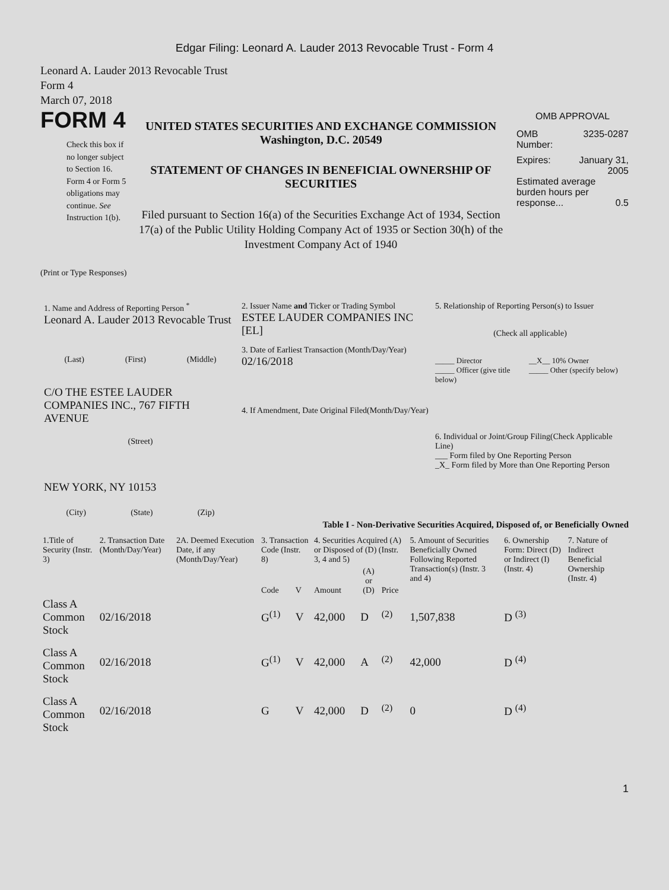Edgar Filing: Leonard A. Lauder 2013 Revocable Trust - Form 4
Leonard A. Lauder 2013 Revocable Trust
Form 4
March 07, 2018
FORM 4
Check this box if no longer subject to Section 16. Form 4 or Form 5 obligations may continue. See Instruction 1(b).
UNITED STATES SECURITIES AND EXCHANGE COMMISSION
Washington, D.C. 20549
STATEMENT OF CHANGES IN BENEFICIAL OWNERSHIP OF SECURITIES
Filed pursuant to Section 16(a) of the Securities Exchange Act of 1934, Section 17(a) of the Public Utility Holding Company Act of 1935 or Section 30(h) of the Investment Company Act of 1940
OMB APPROVAL
OMB
Number: 3235-0287
Expires: January 31,
2005
Estimated average burden hours per response... 0.5
(Print or Type Responses)
1. Name and Address of Reporting Person <sup>*</sup>
Leonard A. Lauder 2013 Revocable Trust
(Last) (First) (Middle)
C/O THE ESTEE LAUDER COMPANIES INC., 767 FIFTH AVENUE
(Street)
NEW YORK, NY 10153
(City) (State) (Zip)
2. Issuer Name and Ticker or Trading Symbol
ESTEE LAUDER COMPANIES INC [EL]
3. Date of Earliest Transaction (Month/Day/Year)
02/16/2018
4. If Amendment, Date Original Filed(Month/Day/Year)
5. Relationship of Reporting Person(s) to Issuer
(Check all applicable)
_____ Director
_____ Officer (give title below) __X__ 10% Owner
_____ Other (specify below)
6. Individual or Joint/Group Filing(Check Applicable Line)
___ Form filed by One Reporting Person
_X_ Form filed by More than One Reporting Person
Table I - Non-Derivative Securities Acquired, Disposed of, or Beneficially Owned
| 1.Title of Security (Instr. 3) | 2. Transaction Date (Month/Day/Year) | 2A. Deemed Execution Date, if any (Month/Day/Year) | 3. Transaction Code (Instr. 8) | | 4. Securities Acquired (A) or Disposed of (D) (Instr. 3, 4 and 5) | | | 5. Amount of Securities Beneficially Owned Following Reported Transaction(s) (Instr. 3 and 4) | 6. Ownership Form: Direct (D) or Indirect (I) (Instr. 4) | 7. Nature of Indirect Beneficial Ownership (Instr. 4) |
| --- | --- | --- | --- | --- | --- | --- | --- | --- | --- | --- |
| | | | Code | V | Amount | (A) or (D) | Price | | | |
| Class A Common Stock | 02/16/2018 | | G<sup>(1)</sup> | V | 42,000 | D | <sup>(2)</sup> | 1,507,838 | D <sup>(3)</sup> | |
| Class A Common Stock | 02/16/2018 | | G<sup>(1)</sup> | V | 42,000 | A | <sup>(2)</sup> | 42,000 | D <sup>(4)</sup> | |
| Class A Common Stock | 02/16/2018 | | G | V | 42,000 | D | <sup>(2)</sup> | 0 | D <sup>(4)</sup> | |
1